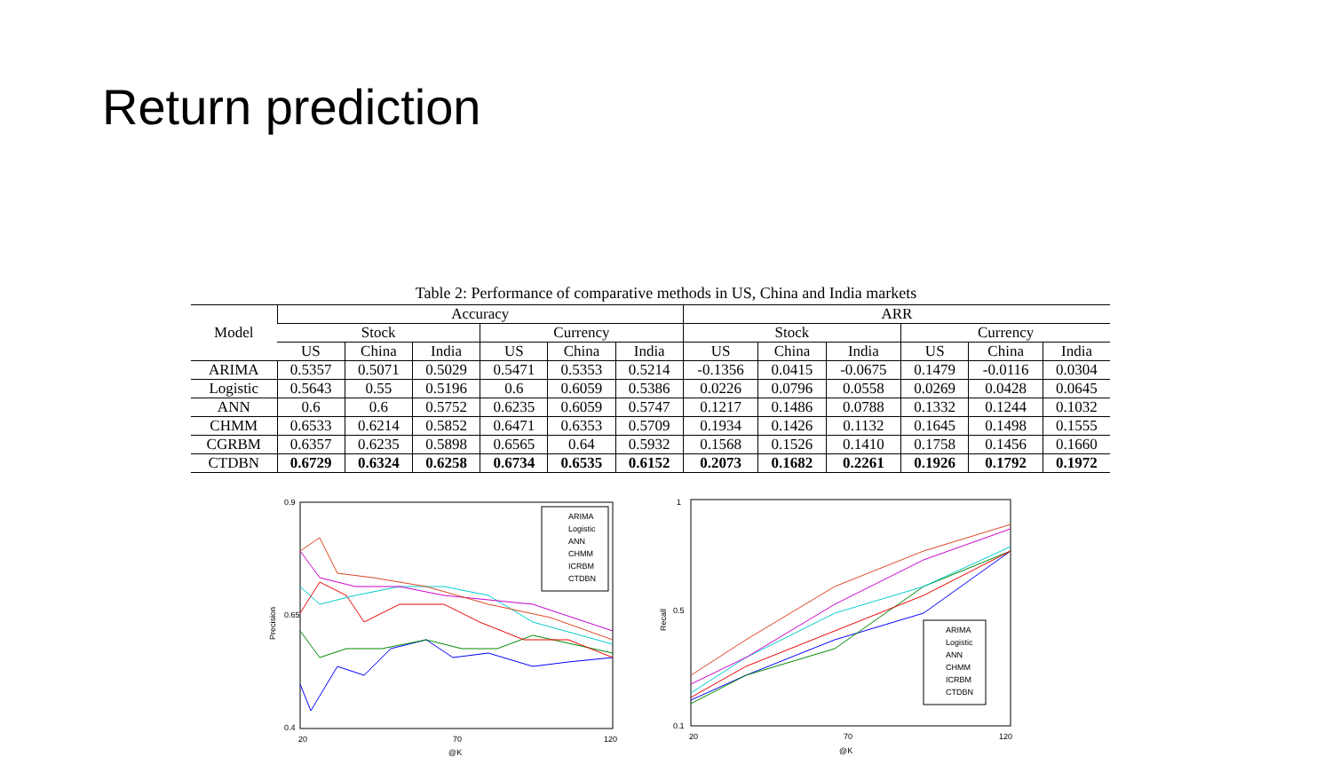Return prediction
Table 2: Performance of comparative methods in US, China and India markets
| Model | Accuracy | | | | | | ARR | | | | | |
| --- | --- | --- | --- | --- | --- | --- | --- | --- | --- | --- | --- | --- |
| | Stock | | | Currency | | | Stock | | | Currency | | |
| | US | China | India | US | China | India | US | China | India | US | China | India |
| ARIMA | 0.5357 | 0.5071 | 0.5029 | 0.5471 | 0.5353 | 0.5214 | -0.1356 | 0.0415 | -0.0675 | 0.1479 | -0.0116 | 0.0304 |
| Logistic | 0.5643 | 0.55 | 0.5196 | 0.6 | 0.6059 | 0.5386 | 0.0226 | 0.0796 | 0.0558 | 0.0269 | 0.0428 | 0.0645 |
| ANN | 0.6 | 0.6 | 0.5752 | 0.6235 | 0.6059 | 0.5747 | 0.1217 | 0.1486 | 0.0788 | 0.1332 | 0.1244 | 0.1032 |
| CHMM | 0.6533 | 0.6214 | 0.5852 | 0.6471 | 0.6353 | 0.5709 | 0.1934 | 0.1426 | 0.1132 | 0.1645 | 0.1498 | 0.1555 |
| CGRBM | 0.6357 | 0.6235 | 0.5898 | 0.6565 | 0.64 | 0.5932 | 0.1568 | 0.1526 | 0.1410 | 0.1758 | 0.1456 | 0.1660 |
| CTDBN | 0.6729 | 0.6324 | 0.6258 | 0.6734 | 0.6535 | 0.6152 | 0.2073 | 0.1682 | 0.2261 | 0.1926 | 0.1792 | 0.1972 |
0.9
0.65
0.4
20
70
120
@K
Precision
ARIMA
Logistic
ANN
CHMM
ICRBM
CTDBN
1
0.5
0.1
20
70
120
@K
Recall
ARIMA
Logistic
ANN
CHMM
ICRBM
CTDBN